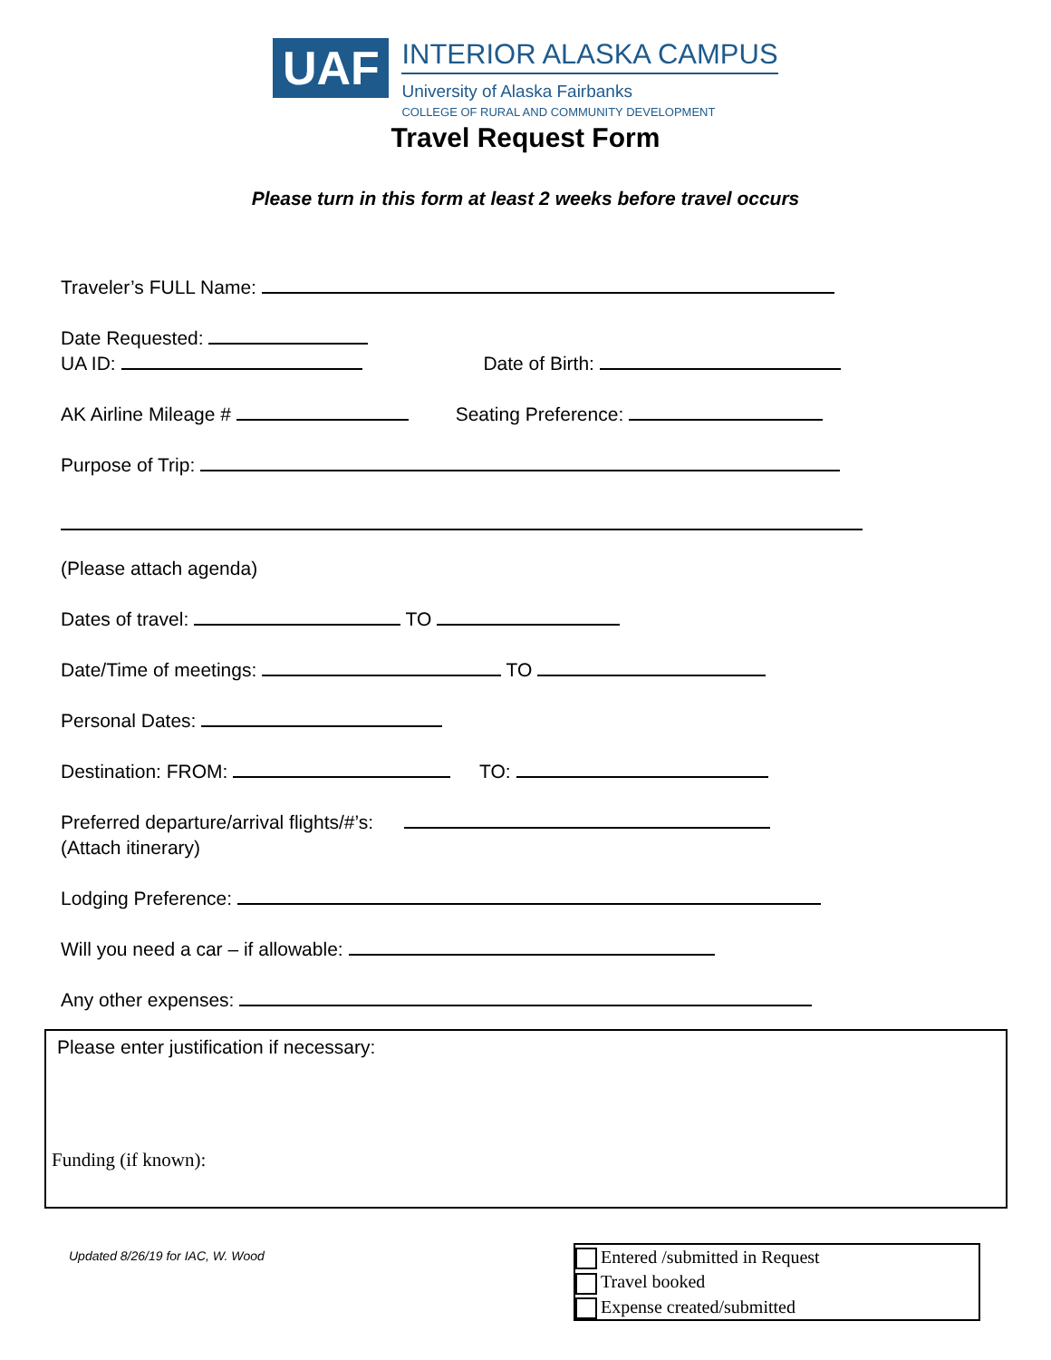UAF
INTERIOR ALASKA CAMPUS
University of Alaska Fairbanks
COLLEGE OF RURAL AND COMMUNITY DEVELOPMENT
Travel Request Form
Please turn in this form at least 2 weeks before travel occurs
Traveler’s FULL Name:
Date Requested:
UA ID: Date of Birth:
AK Airline Mileage # Seating Preference:
Purpose of Trip:
(Please attach agenda)
Dates of travel: TO
Date/Time of meetings: TO
Personal Dates:
Destination: FROM: TO:
Preferred departure/arrival flights/#’s:
(Attach itinerary)
Lodging Preference:
Will you need a car – if allowable:
Any other expenses:
Please enter justification if necessary:
Funding (if known):
Updated 8/26/19 for IAC, W. Wood
Entered /submitted in Request
Travel booked
Expense created/submitted